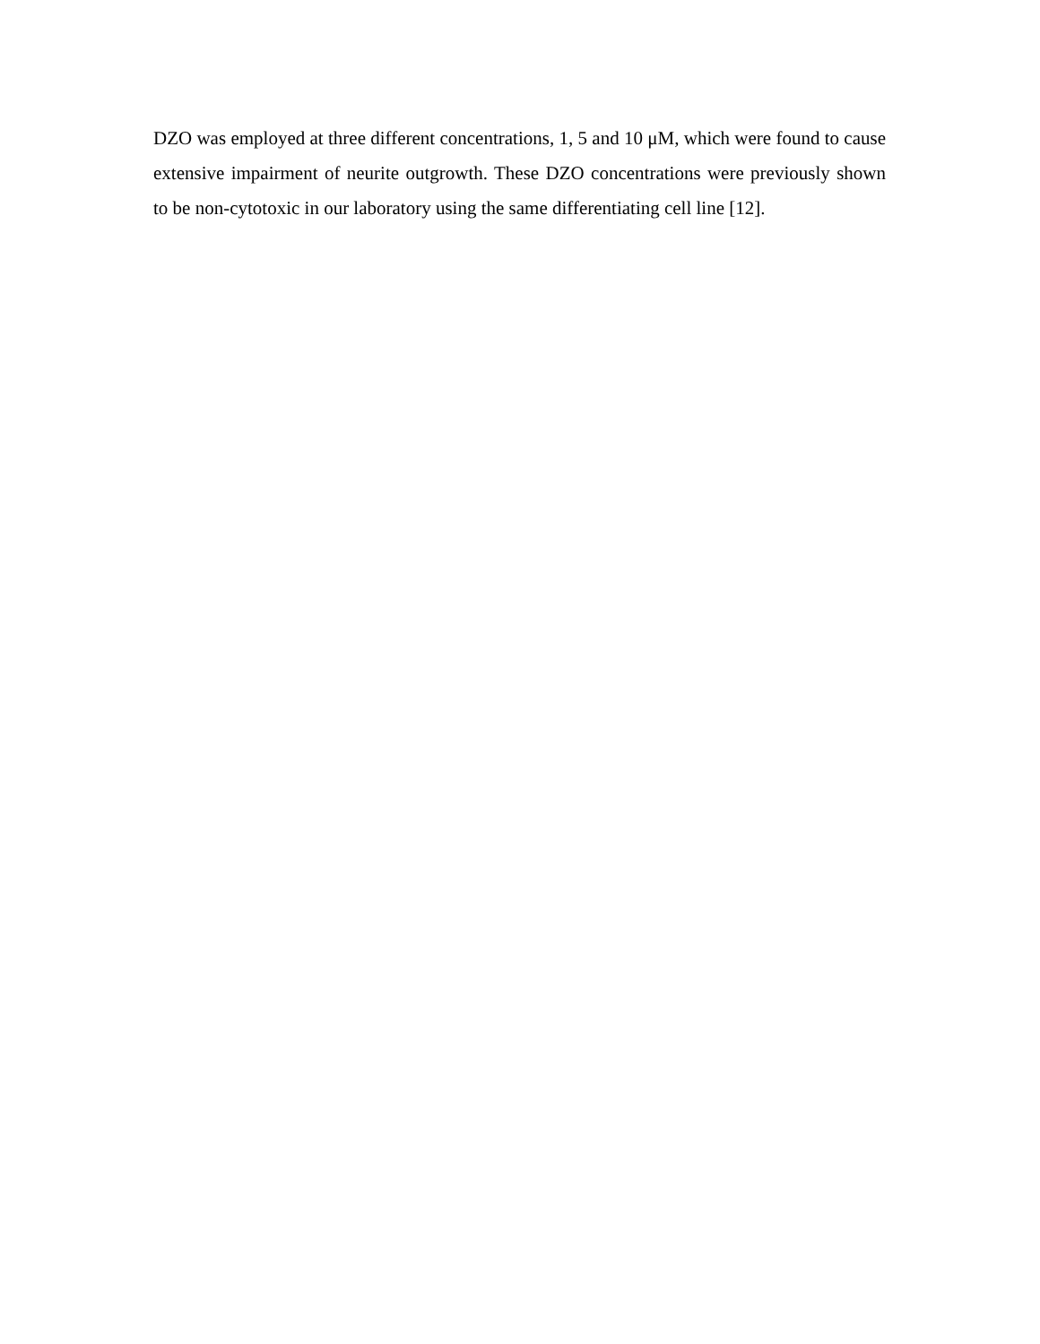DZO was employed at three different concentrations, 1, 5 and 10 μM, which were found to cause extensive impairment of neurite outgrowth. These DZO concentrations were previously shown to be non-cytotoxic in our laboratory using the same differentiating cell line [12].